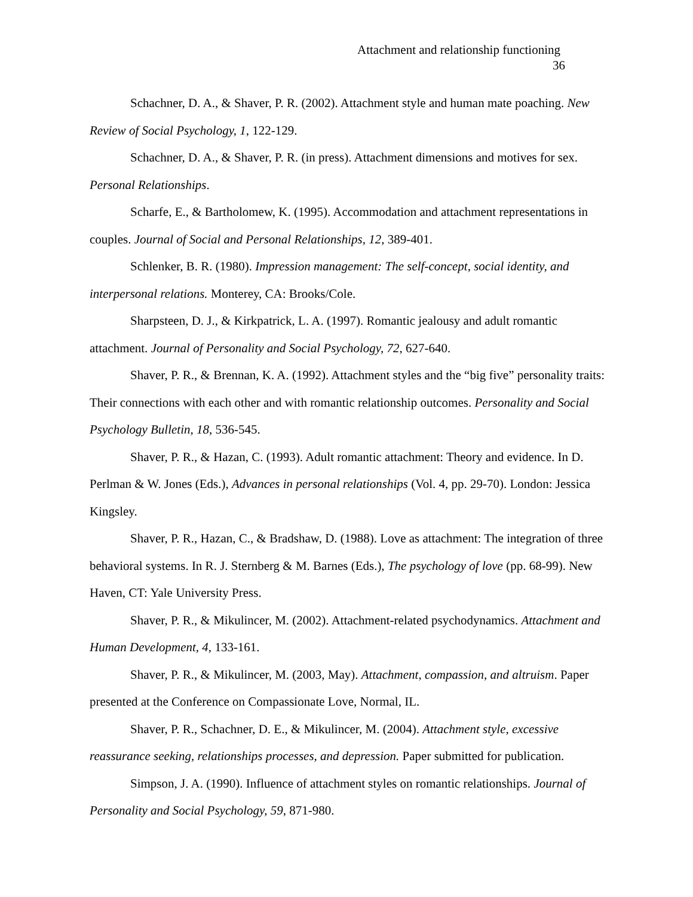Attachment and relationship functioning
36
Schachner, D. A., & Shaver, P. R. (2002). Attachment style and human mate poaching. New Review of Social Psychology, 1, 122-129.
Schachner, D. A., & Shaver, P. R. (in press). Attachment dimensions and motives for sex. Personal Relationships.
Scharfe, E., & Bartholomew, K. (1995). Accommodation and attachment representations in couples. Journal of Social and Personal Relationships, 12, 389-401.
Schlenker, B. R. (1980). Impression management: The self-concept, social identity, and interpersonal relations. Monterey, CA: Brooks/Cole.
Sharpsteen, D. J., & Kirkpatrick, L. A. (1997). Romantic jealousy and adult romantic attachment. Journal of Personality and Social Psychology, 72, 627-640.
Shaver, P. R., & Brennan, K. A. (1992). Attachment styles and the “big five” personality traits: Their connections with each other and with romantic relationship outcomes. Personality and Social Psychology Bulletin, 18, 536-545.
Shaver, P. R., & Hazan, C. (1993). Adult romantic attachment: Theory and evidence. In D. Perlman & W. Jones (Eds.), Advances in personal relationships (Vol. 4, pp. 29-70). London: Jessica Kingsley.
Shaver, P. R., Hazan, C., & Bradshaw, D. (1988). Love as attachment: The integration of three behavioral systems. In R. J. Sternberg & M. Barnes (Eds.), The psychology of love (pp. 68-99). New Haven, CT: Yale University Press.
Shaver, P. R., & Mikulincer, M. (2002). Attachment-related psychodynamics. Attachment and Human Development, 4, 133-161.
Shaver, P. R., & Mikulincer, M. (2003, May). Attachment, compassion, and altruism. Paper presented at the Conference on Compassionate Love, Normal, IL.
Shaver, P. R., Schachner, D. E., & Mikulincer, M. (2004). Attachment style, excessive reassurance seeking, relationships processes, and depression. Paper submitted for publication.
Simpson, J. A. (1990). Influence of attachment styles on romantic relationships. Journal of Personality and Social Psychology, 59, 871-980.